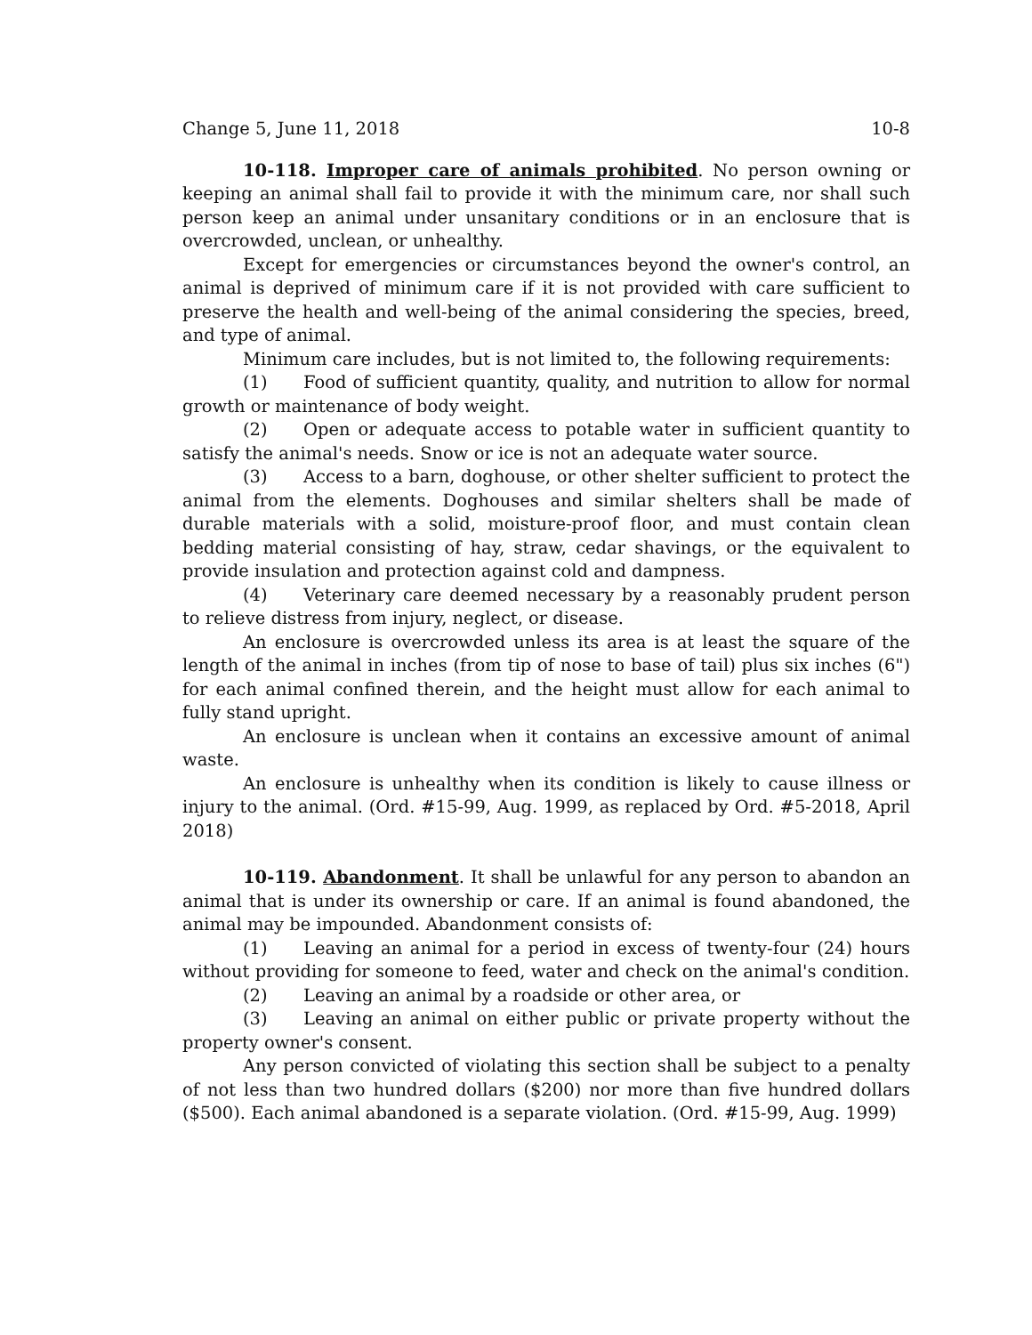Change 5, June 11, 2018 10-8
10-118. Improper care of animals prohibited. No person owning or keeping an animal shall fail to provide it with the minimum care, nor shall such person keep an animal under unsanitary conditions or in an enclosure that is overcrowded, unclean, or unhealthy.
Except for emergencies or circumstances beyond the owner's control, an animal is deprived of minimum care if it is not provided with care sufficient to preserve the health and well-being of the animal considering the species, breed, and type of animal.
Minimum care includes, but is not limited to, the following requirements:
(1) Food of sufficient quantity, quality, and nutrition to allow for normal growth or maintenance of body weight.
(2) Open or adequate access to potable water in sufficient quantity to satisfy the animal's needs. Snow or ice is not an adequate water source.
(3) Access to a barn, doghouse, or other shelter sufficient to protect the animal from the elements. Doghouses and similar shelters shall be made of durable materials with a solid, moisture-proof floor, and must contain clean bedding material consisting of hay, straw, cedar shavings, or the equivalent to provide insulation and protection against cold and dampness.
(4) Veterinary care deemed necessary by a reasonably prudent person to relieve distress from injury, neglect, or disease.
An enclosure is overcrowded unless its area is at least the square of the length of the animal in inches (from tip of nose to base of tail) plus six inches (6") for each animal confined therein, and the height must allow for each animal to fully stand upright.
An enclosure is unclean when it contains an excessive amount of animal waste.
An enclosure is unhealthy when its condition is likely to cause illness or injury to the animal. (Ord. #15-99, Aug. 1999, as replaced by Ord. #5-2018, April 2018)
10-119. Abandonment. It shall be unlawful for any person to abandon an animal that is under its ownership or care. If an animal is found abandoned, the animal may be impounded. Abandonment consists of:
(1) Leaving an animal for a period in excess of twenty-four (24) hours without providing for someone to feed, water and check on the animal's condition.
(2) Leaving an animal by a roadside or other area, or
(3) Leaving an animal on either public or private property without the property owner's consent.
Any person convicted of violating this section shall be subject to a penalty of not less than two hundred dollars ($200) nor more than five hundred dollars ($500). Each animal abandoned is a separate violation. (Ord. #15-99, Aug. 1999)